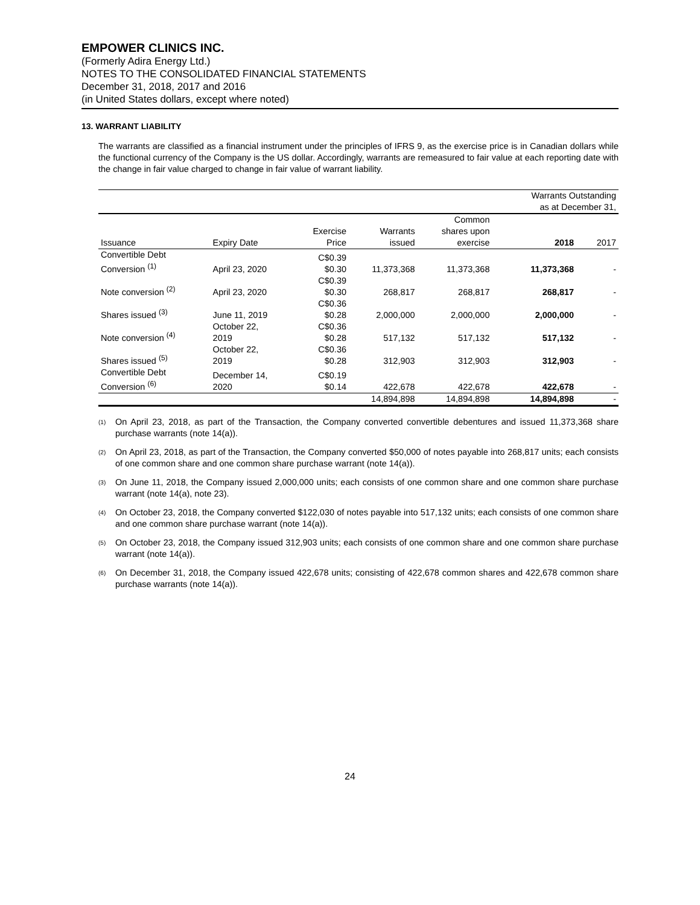EMPOWER CLINICS INC.
(Formerly Adira Energy Ltd.)
NOTES TO THE CONSOLIDATED FINANCIAL STATEMENTS
December 31, 2018, 2017 and 2016
(in United States dollars, except where noted)
13. WARRANT LIABILITY
The warrants are classified as a financial instrument under the principles of IFRS 9, as the exercise price is in Canadian dollars while the functional currency of the Company is the US dollar. Accordingly, warrants are remeasured to fair value at each reporting date with the change in fair value charged to change in fair value of warrant liability.
| | | | | | Warrants Outstanding as at December 31, | |
| --- | --- | --- | --- | --- | --- | --- |
| Issuance | Expiry Date | Exercise Price | Warrants issued | Common shares upon exercise | 2018 | 2017 |
| Convertible Debt Conversion <sup>(1)</sup> | April 23, 2020 | C$0.39 $0.30 | 11,373,368 | 11,373,368 | 11,373,368 | - |
| Note conversion <sup>(2)</sup> | April 23, 2020 | C$0.39 $0.30 | 268,817 | 268,817 | 268,817 | - |
| Shares issued <sup>(3)</sup> | June 11, 2019 | C$0.36 $0.28 | 2,000,000 | 2,000,000 | 2,000,000 | - |
| Note conversion <sup>(4)</sup> | October 22, 2019 | C$0.36 $0.28 | 517,132 | 517,132 | 517,132 | - |
| Shares issued <sup>(5)</sup> | October 22, 2019 | C$0.36 $0.28 | 312,903 | 312,903 | 312,903 | - |
| Convertible Debt Conversion <sup>(6)</sup> | December 14, 2020 | C$0.19 $0.14 | 422,678 | 422,678 | 422,678 | - |
| | | | 14,894,898 | 14,894,898 | 14,894,898 | - |
<sup>(1)</sup> On April 23, 2018, as part of the Transaction, the Company converted convertible debentures and issued 11,373,368 share purchase warrants (note 14(a)).
<sup>(2)</sup> On April 23, 2018, as part of the Transaction, the Company converted $50,000 of notes payable into 268,817 units; each consists of one common share and one common share purchase warrant (note 14(a)).
<sup>(3)</sup> On June 11, 2018, the Company issued 2,000,000 units; each consists of one common share and one common share purchase warrant (note 14(a), note 23).
<sup>(4)</sup> On October 23, 2018, the Company converted $122,030 of notes payable into 517,132 units; each consists of one common share and one common share purchase warrant (note 14(a)).
<sup>(5)</sup> On October 23, 2018, the Company issued 312,903 units; each consists of one common share and one common share purchase warrant (note 14(a)).
<sup>(6)</sup> On December 31, 2018, the Company issued 422,678 units; consisting of 422,678 common shares and 422,678 common share purchase warrants (note 14(a)).
24